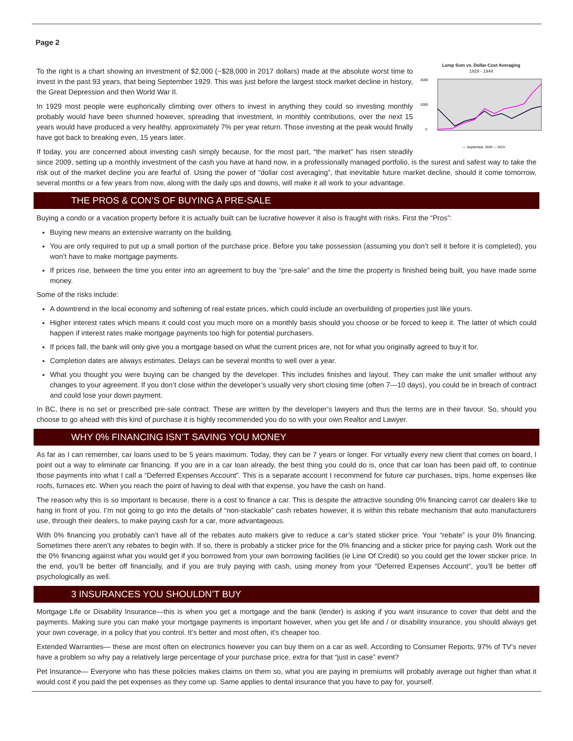Page 2
Lump Sum vs. Dollar-Cost Averaging
1929 - 1944
4000
2000
0
— September 1929 — DCA
To the right is a chart showing an investment of $2,000 (~$28,000 in 2017 dollars) made at the absolute worst time to invest in the past 93 years, that being September 1929. This was just before the largest stock market decline in history, the Great Depression and then World War II.
In 1929 most people were euphorically climbing over others to invest in anything they could so investing monthly probably would have been shunned however, spreading that investment, in monthly contributions, over the next 15 years would have produced a very healthy, approximately 7% per year return. Those investing at the peak would finally have got back to breaking even, 15 years later.
If today, you are concerned about investing cash simply because, for the most part, “the market” has risen steadily since 2009, setting up a monthly investment of the cash you have at hand now, in a professionally managed portfolio, is the surest and safest way to take the risk out of the market decline you are fearful of. Using the power of “dollar cost averaging”, that inevitable future market decline, should it come tomorrow, several months or a few years from now, along with the daily ups and downs, will make it all work to your advantage.
THE PROS & CON’S OF BUYING A PRE-SALE
Buying a condo or a vacation property before it is actually built can be lucrative however it also is fraught with risks. First the “Pros”:
Buying new means an extensive warranty on the building.
You are only required to put up a small portion of the purchase price. Before you take possession (assuming you don’t sell it before it is completed), you won’t have to make mortgage payments.
If prices rise, between the time you enter into an agreement to buy the “pre-sale” and the time the property is finished being built, you have made some money.
Some of the risks include:
A downtrend in the local economy and softening of real estate prices, which could include an overbuilding of properties just like yours.
Higher interest rates which means it could cost you much more on a monthly basis should you choose or be forced to keep it. The latter of which could happen if interest rates make mortgage payments too high for potential purchasers.
If prices fall, the bank will only give you a mortgage based on what the current prices are, not for what you originally agreed to buy it for.
Completion dates are always estimates. Delays can be several months to well over a year.
What you thought you were buying can be changed by the developer. This includes finishes and layout. They can make the unit smaller without any changes to your agreement. If you don’t close within the developer’s usually very short closing time (often 7—10 days), you could be in breach of contract and could lose your down payment.
In BC, there is no set or prescribed pre-sale contract. These are written by the developer’s lawyers and thus the terms are in their favour. So, should you choose to go ahead with this kind of purchase it is highly recommended you do so with your own Realtor and Lawyer.
WHY 0% FINANCING ISN’T SAVING YOU MONEY
As far as I can remember, car loans used to be 5 years maximum. Today, they can be 7 years or longer. For virtually every new client that comes on board, I point out a way to eliminate car financing. If you are in a car loan already, the best thing you could do is, once that car loan has been paid off, to continue those payments into what I call a “Deferred Expenses Account”. This is a separate account I recommend for future car purchases, trips, home expenses like roofs, furnaces etc. When you reach the point of having to deal with that expense, you have the cash on hand.
The reason why this is so important is because, there is a cost to finance a car. This is despite the attractive sounding 0% financing carrot car dealers like to hang in front of you. I’m not going to go into the details of “non-stackable” cash rebates however, it is within this rebate mechanism that auto manufacturers use, through their dealers, to make paying cash for a car, more advantageous.
With 0% financing you probably can’t have all of the rebates auto makers give to reduce a car’s stated sticker price. Your “rebate” is your 0% financing. Sometimes there aren’t any rebates to begin with. If so, there is probably a sticker price for the 0% financing and a sticker price for paying cash. Work out the the 0% financing against what you would get if you borrowed from your own borrowing facilities (ie Line Of Credit) so you could get the lower sticker price. In the end, you’ll be better off financially, and if you are truly paying with cash, using money from your “Deferred Expenses Account”, you’ll be better off psychologically as well.
3 INSURANCES YOU SHOULDN’T BUY
Mortgage Life or Disability Insurance—this is when you get a mortgage and the bank (lender) is asking if you want insurance to cover that debt and the payments. Making sure you can make your mortgage payments is important however, when you get life and / or disability insurance, you should always get your own coverage, in a policy that you control. It’s better and most often, it’s cheaper too.
Extended Warranties— these are most often on electronics however you can buy them on a car as well. According to Consumer Reports, 97% of TV’s never have a problem so why pay a relatively large percentage of your purchase price, extra for that “just in case” event?
Pet Insurance— Everyone who has these policies makes claims on them so, what you are paying in premiums will probably average out higher than what it would cost if you paid the pet expenses as they come up. Same applies to dental insurance that you have to pay for, yourself.